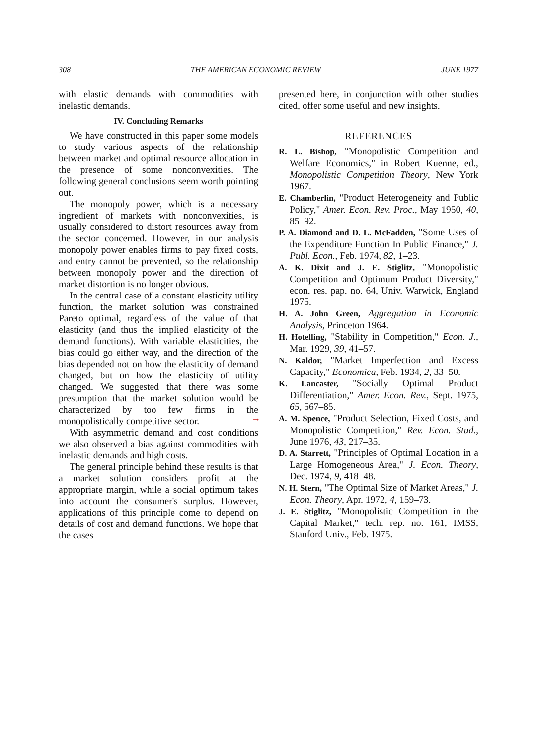308 THE AMERICAN ECONOMIC REVIEW JUNE 1977
with elastic demands with commodities with inelastic demands.
IV. Concluding Remarks
We have constructed in this paper some models to study various aspects of the relationship between market and optimal resource allocation in the presence of some nonconvexities. The following general conclusions seem worth pointing out.
The monopoly power, which is a necessary ingredient of markets with nonconvexities, is usually considered to distort resources away from the sector concerned. However, in our analysis monopoly power enables firms to pay fixed costs, and entry cannot be prevented, so the relationship between monopoly power and the direction of market distortion is no longer obvious.
In the central case of a constant elasticity utility function, the market solution was constrained Pareto optimal, regardless of the value of that elasticity (and thus the implied elasticity of the demand functions). With variable elasticities, the bias could go either way, and the direction of the bias depended not on how the elasticity of demand changed, but on how the elasticity of utility changed. We suggested that there was some presumption that the market solution would be characterized by too few firms in the monopolistically competitive sector.
With asymmetric demand and cost conditions we also observed a bias against commodities with inelastic demands and high costs.
The general principle behind these results is that a market solution considers profit at the appropriate margin, while a social optimum takes into account the consumer's surplus. However, applications of this principle come to depend on details of cost and demand functions. We hope that the cases
presented here, in conjunction with other studies cited, offer some useful and new insights.
REFERENCES
R. L. Bishop, "Monopolistic Competition and Welfare Economics," in Robert Kuenne, ed., Monopolistic Competition Theory, New York 1967.
E. Chamberlin, "Product Heterogeneity and Public Policy," Amer. Econ. Rev. Proc., May 1950, 40, 85–92.
P. A. Diamond and D. L. McFadden, "Some Uses of the Expenditure Function In Public Finance," J. Publ. Econ., Feb. 1974, 82, 1–23.
A. K. Dixit and J. E. Stiglitz, "Monopolistic Competition and Optimum Product Diversity," econ. res. pap. no. 64, Univ. Warwick, England 1975.
H. A. John Green, Aggregation in Economic Analysis, Princeton 1964.
H. Hotelling, "Stability in Competition," Econ. J., Mar. 1929, 39, 41–57.
N. Kaldor, "Market Imperfection and Excess Capacity," Economica, Feb. 1934, 2, 33–50.
K. Lancaster, "Socially Optimal Product Differentiation," Amer. Econ. Rev., Sept. 1975, 65, 567–85.
→ A. M. Spence, "Product Selection, Fixed Costs, and Monopolistic Competition," Rev. Econ. Stud., June 1976, 43, 217–35.
D. A. Starrett, "Principles of Optimal Location in a Large Homogeneous Area," J. Econ. Theory, Dec. 1974, 9, 418–48.
N. H. Stern, "The Optimal Size of Market Areas," J. Econ. Theory, Apr. 1972, 4, 159–73.
J. E. Stiglitz, "Monopolistic Competition in the Capital Market," tech. rep. no. 161, IMSS, Stanford Univ., Feb. 1975.